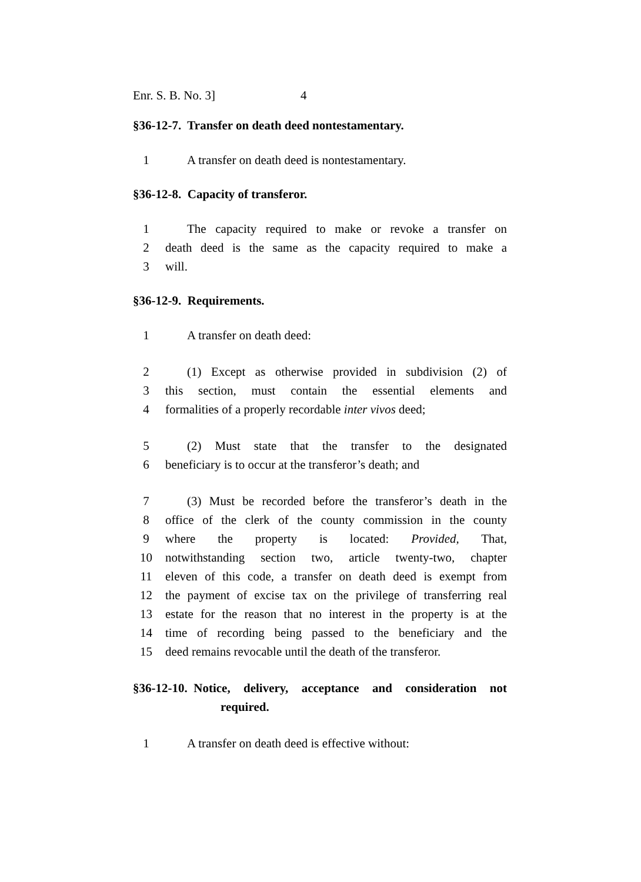Enr. S. B. No. 3] 4
§36-12-7. Transfer on death deed nontestamentary.
1 A transfer on death deed is nontestamentary.
§36-12-8. Capacity of transferor.
1 The capacity required to make or revoke a transfer on
2 death deed is the same as the capacity required to make a
3 will.
§36-12-9. Requirements.
1 A transfer on death deed:
2 (1) Except as otherwise provided in subdivision (2) of
3 this section, must contain the essential elements and
4 formalities of a properly recordable inter vivos deed;
5 (2) Must state that the transfer to the designated
6 beneficiary is to occur at the transferor’s death; and
7 (3) Must be recorded before the transferor’s death in the
8 office of the clerk of the county commission in the county
9 where the property is located: Provided, That,
10 notwithstanding section two, article twenty-two, chapter
11 eleven of this code, a transfer on death deed is exempt from
12 the payment of excise tax on the privilege of transferring real
13 estate for the reason that no interest in the property is at the
14 time of recording being passed to the beneficiary and the
15 deed remains revocable until the death of the transferor.
§36-12-10. Notice, delivery, acceptance and consideration not
required.
1 A transfer on death deed is effective without: